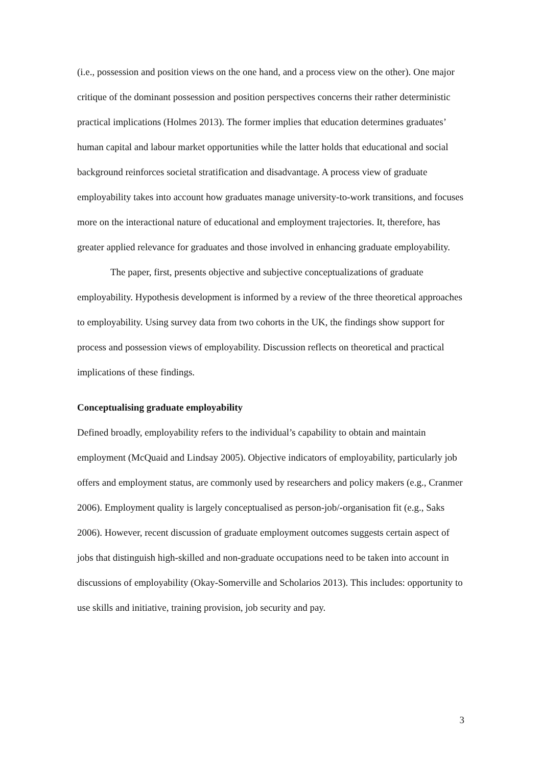(i.e., possession and position views on the one hand, and a process view on the other). One major critique of the dominant possession and position perspectives concerns their rather deterministic practical implications (Holmes 2013). The former implies that education determines graduates’ human capital and labour market opportunities while the latter holds that educational and social background reinforces societal stratification and disadvantage. A process view of graduate employability takes into account how graduates manage university-to-work transitions, and focuses more on the interactional nature of educational and employment trajectories. It, therefore, has greater applied relevance for graduates and those involved in enhancing graduate employability.
The paper, first, presents objective and subjective conceptualizations of graduate employability. Hypothesis development is informed by a review of the three theoretical approaches to employability. Using survey data from two cohorts in the UK, the findings show support for process and possession views of employability. Discussion reflects on theoretical and practical implications of these findings.
Conceptualising graduate employability
Defined broadly, employability refers to the individual’s capability to obtain and maintain employment (McQuaid and Lindsay 2005). Objective indicators of employability, particularly job offers and employment status, are commonly used by researchers and policy makers (e.g., Cranmer 2006). Employment quality is largely conceptualised as person-job/-organisation fit (e.g., Saks 2006). However, recent discussion of graduate employment outcomes suggests certain aspect of jobs that distinguish high-skilled and non-graduate occupations need to be taken into account in discussions of employability (Okay-Somerville and Scholarios 2013). This includes: opportunity to use skills and initiative, training provision, job security and pay.
3